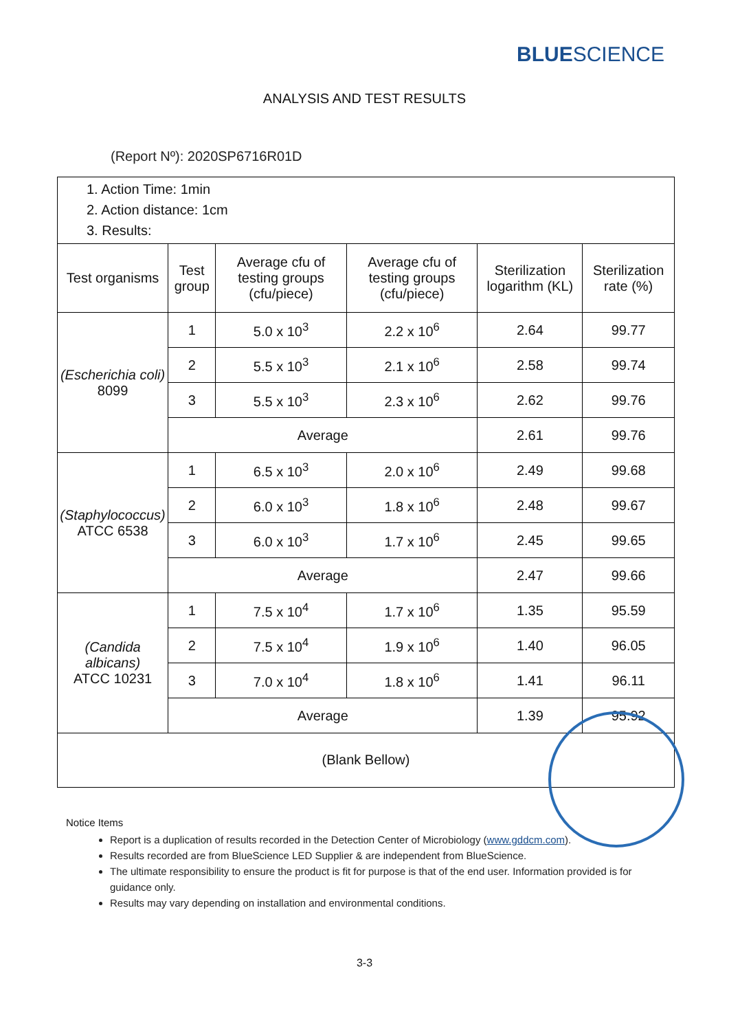BLUESCIENCE
ANALYSIS AND TEST RESULTS
(Report Nº): 2020SP6716R01D
1. Action Time: 1min
2. Action distance: 1cm
3. Results:
| Test organisms | Test group | Average cfu of testing groups (cfu/piece) | Average cfu of testing groups (cfu/piece) | Sterilization logarithm (KL) | Sterilization rate (%) |
| --- | --- | --- | --- | --- | --- |
| (Escherichia coli) 8099 | 1 | 5.0 x 10<sup>3</sup> | 2.2 x 10<sup>6</sup> | 2.64 | 99.77 |
| | 2 | 5.5 x 10<sup>3</sup> | 2.1 x 10<sup>6</sup> | 2.58 | 99.74 |
| | 3 | 5.5 x 10<sup>3</sup> | 2.3 x 10<sup>6</sup> | 2.62 | 99.76 |
| | Average | | | 2.61 | 99.76 |
| (Staphylococcus) ATCC 6538 | 1 | 6.5 x 10<sup>3</sup> | 2.0 x 10<sup>6</sup> | 2.49 | 99.68 |
| | 2 | 6.0 x 10<sup>3</sup> | 1.8 x 10<sup>6</sup> | 2.48 | 99.67 |
| | 3 | 6.0 x 10<sup>3</sup> | 1.7 x 10<sup>6</sup> | 2.45 | 99.65 |
| | Average | | | 2.47 | 99.66 |
| (Candida albicans) ATCC 10231 | 1 | 7.5 x 10<sup>4</sup> | 1.7 x 10<sup>6</sup> | 1.35 | 95.59 |
| | 2 | 7.5 x 10<sup>4</sup> | 1.9 x 10<sup>6</sup> | 1.40 | 96.05 |
| | 3 | 7.0 x 10<sup>4</sup> | 1.8 x 10<sup>6</sup> | 1.41 | 96.11 |
| | Average | | | 1.39 | 95.92 |
| (Blank Bellow) | | | | | |
Notice Items
Report is a duplication of results recorded in the Detection Center of Microbiology (www.gddcm.com).
Results recorded are from BlueScience LED Supplier & are independent from BlueScience.
The ultimate responsibility to ensure the product is fit for purpose is that of the end user. Information provided is for guidance only.
Results may vary depending on installation and environmental conditions.
3-3